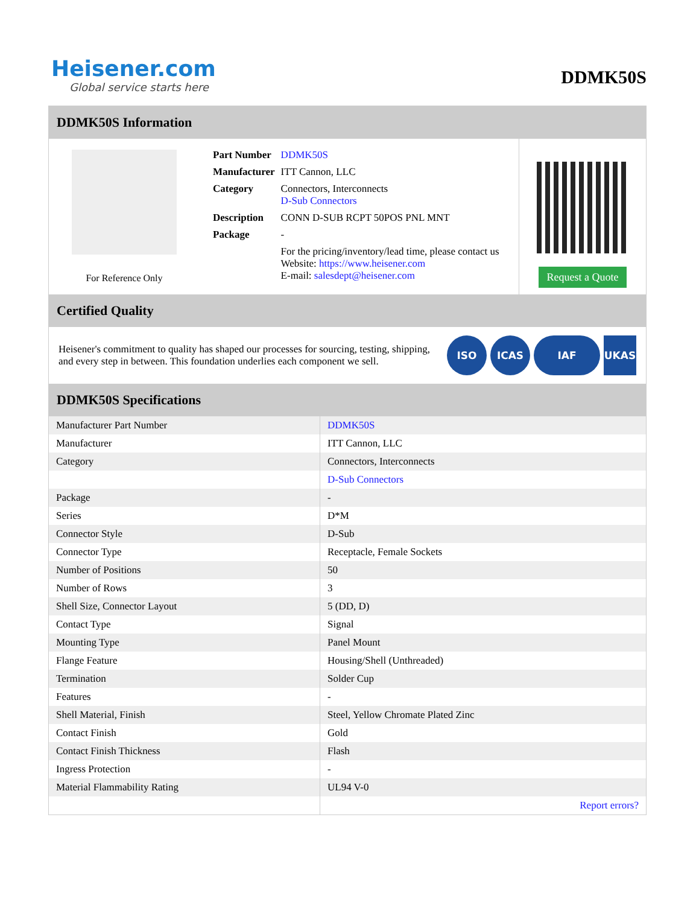Heisener.com
Global service starts here
DDMK50S
DDMK50S Information
For Reference Only
| Part Number | DDMK50S |
| Manufacturer | ITT Cannon, LLC |
| Category | Connectors, Interconnects D-Sub Connectors |
| Description | CONN D-SUB RCPT 50POS PNL MNT |
| Package | - |
| | For the pricing/inventory/lead time, please contact us Website: https://www.heisener.com E-mail: salesdept@heisener.com |
Request a Quote
Certified Quality
Heisener's commitment to quality has shaped our processes for sourcing, testing, shipping, and every step in between. This foundation underlies each component we sell.
ISO ICAS IAF UKAS
DDMK50S Specifications
| Manufacturer Part Number | DDMK50S |
| Manufacturer | ITT Cannon, LLC |
| Category | Connectors, Interconnects |
| | D-Sub Connectors |
| Package | - |
| Series | D*M |
| Connector Style | D-Sub |
| Connector Type | Receptacle, Female Sockets |
| Number of Positions | 50 |
| Number of Rows | 3 |
| Shell Size, Connector Layout | 5 (DD, D) |
| Contact Type | Signal |
| Mounting Type | Panel Mount |
| Flange Feature | Housing/Shell (Unthreaded) |
| Termination | Solder Cup |
| Features | - |
| Shell Material, Finish | Steel, Yellow Chromate Plated Zinc |
| Contact Finish | Gold |
| Contact Finish Thickness | Flash |
| Ingress Protection | - |
| Material Flammability Rating | UL94 V-0 |
| | Report errors? |